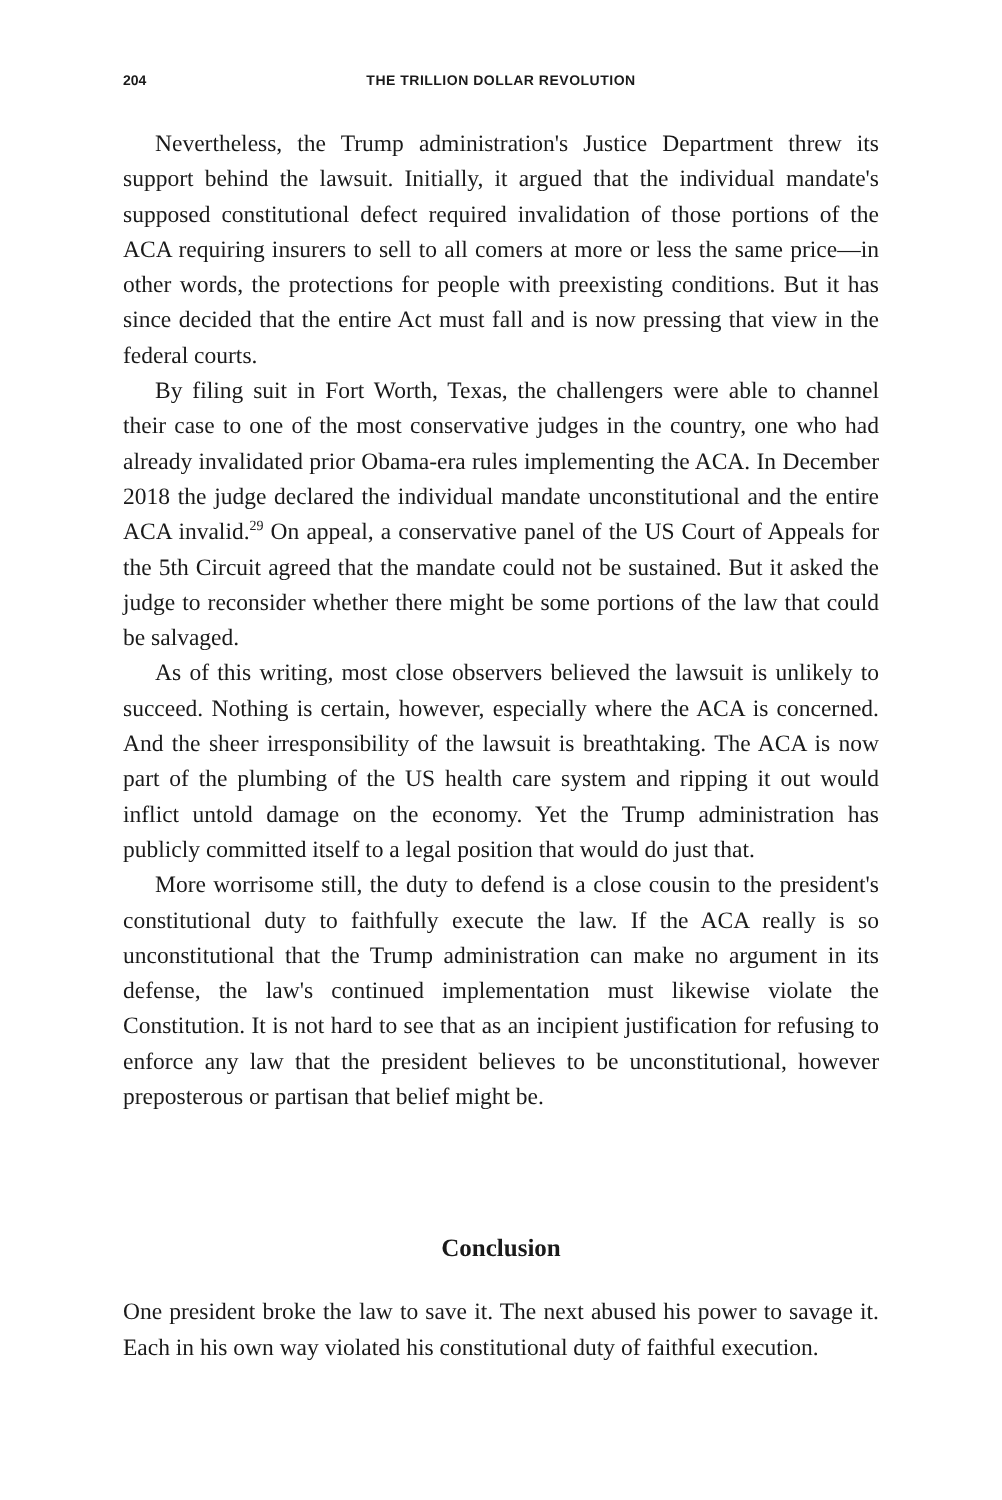204 THE TRILLION DOLLAR REVOLUTION
Nevertheless, the Trump administration's Justice Department threw its support behind the lawsuit. Initially, it argued that the individual mandate's supposed constitutional defect required invalidation of those portions of the ACA requiring insurers to sell to all comers at more or less the same price—in other words, the protections for people with preexisting conditions. But it has since decided that the entire Act must fall and is now pressing that view in the federal courts.
By filing suit in Fort Worth, Texas, the challengers were able to channel their case to one of the most conservative judges in the country, one who had already invalidated prior Obama-era rules implementing the ACA. In December 2018 the judge declared the individual mandate unconstitutional and the entire ACA invalid.<sup>29</sup> On appeal, a conservative panel of the US Court of Appeals for the 5th Circuit agreed that the mandate could not be sustained. But it asked the judge to reconsider whether there might be some portions of the law that could be salvaged.
As of this writing, most close observers believed the lawsuit is unlikely to succeed. Nothing is certain, however, especially where the ACA is concerned. And the sheer irresponsibility of the lawsuit is breathtaking. The ACA is now part of the plumbing of the US health care system and ripping it out would inflict untold damage on the economy. Yet the Trump administration has publicly committed itself to a legal position that would do just that.
More worrisome still, the duty to defend is a close cousin to the president's constitutional duty to faithfully execute the law. If the ACA really is so unconstitutional that the Trump administration can make no argument in its defense, the law's continued implementation must likewise violate the Constitution. It is not hard to see that as an incipient justification for refusing to enforce any law that the president believes to be unconstitutional, however preposterous or partisan that belief might be.
Conclusion
One president broke the law to save it. The next abused his power to savage it. Each in his own way violated his constitutional duty of faithful execution.